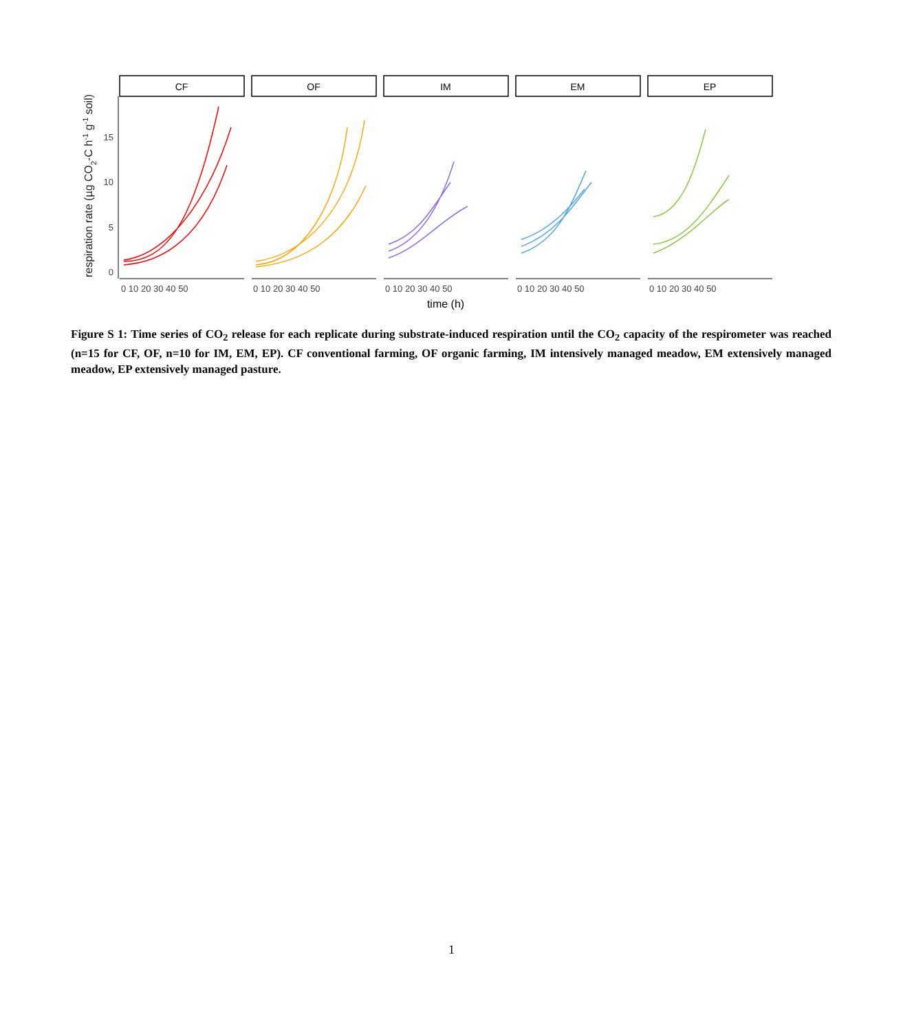respiration rate (µg CO2-C h-1 g-1 soil)
0
5
10
15
CF
OF
IM
EM
EP
0 10 20 30 40 50
0 10 20 30 40 50
0 10 20 30 40 50
0 10 20 30 40 50
0 10 20 30 40 50
time (h)
Figure S 1: Time series of CO<sub>2</sub> release for each replicate during substrate-induced respiration until the CO<sub>2</sub> capacity of the respirometer was reached (n=15 for CF, OF, n=10 for IM, EM, EP). CF conventional farming, OF organic farming, IM intensively managed meadow, EM extensively managed meadow, EP extensively managed pasture.
1